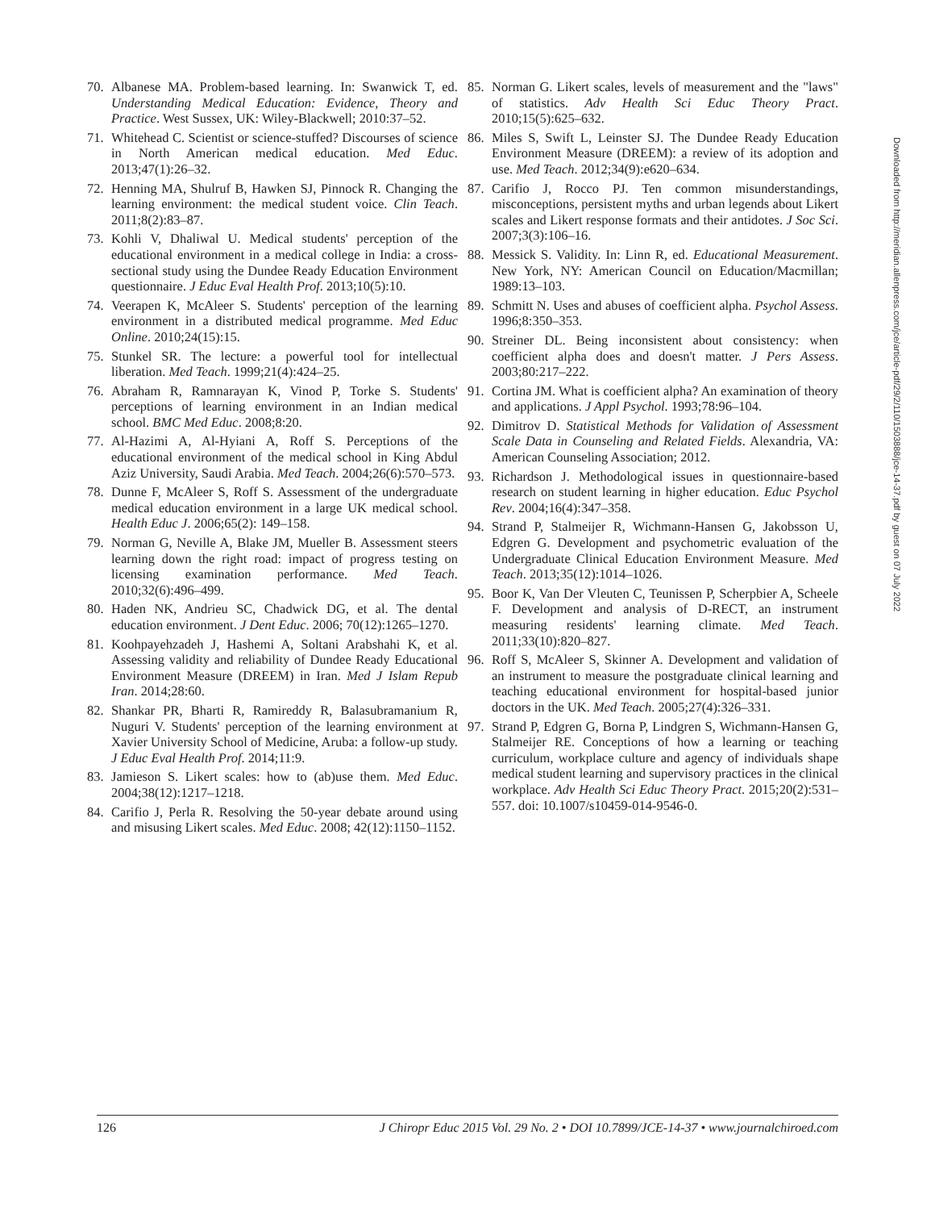70. Albanese MA. Problem-based learning. In: Swanwick T, ed. Understanding Medical Education: Evidence, Theory and Practice. West Sussex, UK: Wiley-Blackwell; 2010:37–52.
71. Whitehead C. Scientist or science-stuffed? Discourses of science in North American medical education. Med Educ. 2013;47(1):26–32.
72. Henning MA, Shulruf B, Hawken SJ, Pinnock R. Changing the learning environment: the medical student voice. Clin Teach. 2011;8(2):83–87.
73. Kohli V, Dhaliwal U. Medical students' perception of the educational environment in a medical college in India: a cross-sectional study using the Dundee Ready Education Environment questionnaire. J Educ Eval Health Prof. 2013;10(5):10.
74. Veerapen K, McAleer S. Students' perception of the learning environment in a distributed medical programme. Med Educ Online. 2010;24(15):15.
75. Stunkel SR. The lecture: a powerful tool for intellectual liberation. Med Teach. 1999;21(4):424–25.
76. Abraham R, Ramnarayan K, Vinod P, Torke S. Students' perceptions of learning environment in an Indian medical school. BMC Med Educ. 2008;8:20.
77. Al-Hazimi A, Al-Hyiani A, Roff S. Perceptions of the educational environment of the medical school in King Abdul Aziz University, Saudi Arabia. Med Teach. 2004;26(6):570–573.
78. Dunne F, McAleer S, Roff S. Assessment of the undergraduate medical education environment in a large UK medical school. Health Educ J. 2006;65(2): 149–158.
79. Norman G, Neville A, Blake JM, Mueller B. Assessment steers learning down the right road: impact of progress testing on licensing examination performance. Med Teach. 2010;32(6):496–499.
80. Haden NK, Andrieu SC, Chadwick DG, et al. The dental education environment. J Dent Educ. 2006; 70(12):1265–1270.
81. Koohpayehzadeh J, Hashemi A, Soltani Arabshahi K, et al. Assessing validity and reliability of Dundee Ready Educational Environment Measure (DREEM) in Iran. Med J Islam Repub Iran. 2014;28:60.
82. Shankar PR, Bharti R, Ramireddy R, Balasubramanium R, Nuguri V. Students' perception of the learning environment at Xavier University School of Medicine, Aruba: a follow-up study. J Educ Eval Health Prof. 2014;11:9.
83. Jamieson S. Likert scales: how to (ab)use them. Med Educ. 2004;38(12):1217–1218.
84. Carifio J, Perla R. Resolving the 50-year debate around using and misusing Likert scales. Med Educ. 2008; 42(12):1150–1152.
85. Norman G. Likert scales, levels of measurement and the "laws" of statistics. Adv Health Sci Educ Theory Pract. 2010;15(5):625–632.
86. Miles S, Swift L, Leinster SJ. The Dundee Ready Education Environment Measure (DREEM): a review of its adoption and use. Med Teach. 2012;34(9):e620–634.
87. Carifio J, Rocco PJ. Ten common misunderstandings, misconceptions, persistent myths and urban legends about Likert scales and Likert response formats and their antidotes. J Soc Sci. 2007;3(3):106–16.
88. Messick S. Validity. In: Linn R, ed. Educational Measurement. New York, NY: American Council on Education/Macmillan; 1989:13–103.
89. Schmitt N. Uses and abuses of coefficient alpha. Psychol Assess. 1996;8:350–353.
90. Streiner DL. Being inconsistent about consistency: when coefficient alpha does and doesn't matter. J Pers Assess. 2003;80:217–222.
91. Cortina JM. What is coefficient alpha? An examination of theory and applications. J Appl Psychol. 1993;78:96–104.
92. Dimitrov D. Statistical Methods for Validation of Assessment Scale Data in Counseling and Related Fields. Alexandria, VA: American Counseling Association; 2012.
93. Richardson J. Methodological issues in questionnaire-based research on student learning in higher education. Educ Psychol Rev. 2004;16(4):347–358.
94. Strand P, Stalmeijer R, Wichmann-Hansen G, Jakobsson U, Edgren G. Development and psychometric evaluation of the Undergraduate Clinical Education Environment Measure. Med Teach. 2013;35(12):1014–1026.
95. Boor K, Van Der Vleuten C, Teunissen P, Scherpbier A, Scheele F. Development and analysis of D-RECT, an instrument measuring residents' learning climate. Med Teach. 2011;33(10):820–827.
96. Roff S, McAleer S, Skinner A. Development and validation of an instrument to measure the postgraduate clinical learning and teaching educational environment for hospital-based junior doctors in the UK. Med Teach. 2005;27(4):326–331.
97. Strand P, Edgren G, Borna P, Lindgren S, Wichmann-Hansen G, Stalmeijer RE. Conceptions of how a learning or teaching curriculum, workplace culture and agency of individuals shape medical student learning and supervisory practices in the clinical workplace. Adv Health Sci Educ Theory Pract. 2015;20(2):531–557. doi: 10.1007/s10459-014-9546-0.
Downloaded from http://meridian.allenpress.com/jce/article-pdf/29/2/110/1503888/jce-14-37.pdf by guest on 07 July 2022
126 J Chiropr Educ 2015 Vol. 29 No. 2 • DOI 10.7899/JCE-14-37 • www.journalchiroed.com